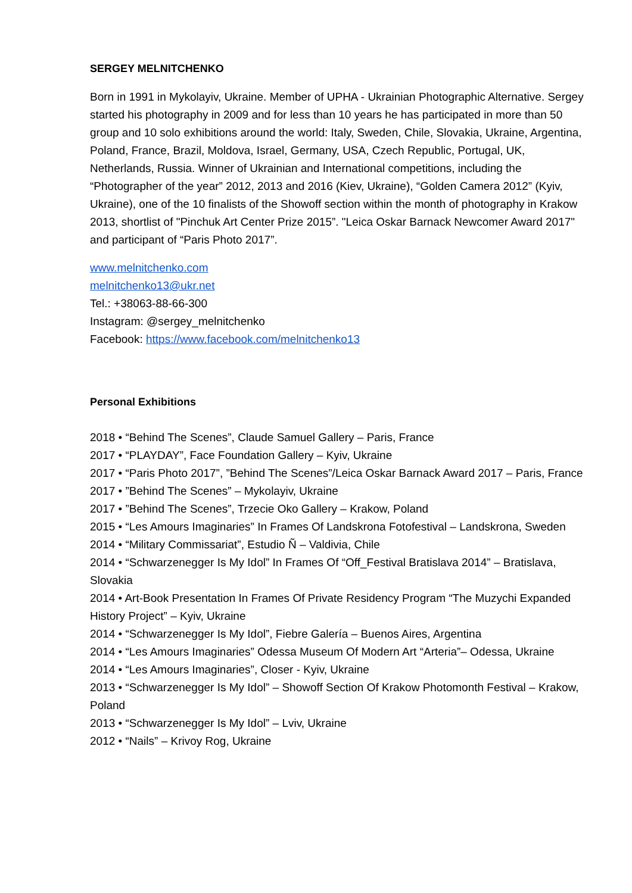SERGEY MELNITCHENKO
Born in 1991 in Mykolayiv, Ukraine. Member of UPHA - Ukrainian Photographic Alternative. Sergey started his photography in 2009 and for less than 10 years he has participated in more than 50 group and 10 solo exhibitions around the world: Italy, Sweden, Chile, Slovakia, Ukraine, Argentina, Poland, France, Brazil, Moldova, Israel, Germany, USA, Czech Republic, Portugal, UK, Netherlands, Russia. Winner of Ukrainian and International competitions, including the “Photographer of the year” 2012, 2013 and 2016 (Kiev, Ukraine), “Golden Camera 2012” (Kyiv, Ukraine), one of the 10 finalists of the Showoff section within the month of photography in Krakow 2013, shortlist of "Pinchuk Art Center Prize 2015”. "Leica Oskar Barnack Newcomer Award 2017" and participant of “Paris Photo 2017”.
www.melnitchenko.com
melnitchenko13@ukr.net
Tel.: +38063-88-66-300
Instagram: @sergey_melnitchenko
Facebook: https://www.facebook.com/melnitchenko13
Personal Exhibitions
2018 • “Behind The Scenes”, Claude Samuel Gallery – Paris, France
2017 • “PLAYDAY”, Face Foundation Gallery – Kyiv, Ukraine
2017 • “Paris Photo 2017”, ”Behind The Scenes”/Leica Oskar Barnack Award 2017 – Paris, France
2017 • ”Behind The Scenes” – Mykolayiv, Ukraine
2017 • ”Behind The Scenes”, Trzecie Oko Gallery – Krakow, Poland
2015 • “Les Amours Imaginaries” In Frames Of Landskrona Fotofestival – Landskrona, Sweden
2014 • “Military Commissariat”, Estudio Ñ – Valdivia, Chile
2014 • “Schwarzenegger Is My Idol” In Frames Of “Off_Festival Bratislava 2014” – Bratislava, Slovakia
2014 • Art-Book Presentation In Frames Of Private Residency Program “The Muzychi Expanded History Project” – Kyiv, Ukraine
2014 • “Schwarzenegger Is My Idol”, Fiebre Galería – Buenos Aires, Argentina
2014 • “Les Amours Imaginaries” Odessa Museum Of Modern Art “Arteria”– Odessa, Ukraine
2014 • “Les Amours Imaginaries”, Closer - Kyiv, Ukraine
2013 • “Schwarzenegger Is My Idol” – Showoff Section Of Krakow Photomonth Festival – Krakow, Poland
2013 • “Schwarzenegger Is My Idol” – Lviv, Ukraine
2012 • “Nails” – Krivoy Rog, Ukraine